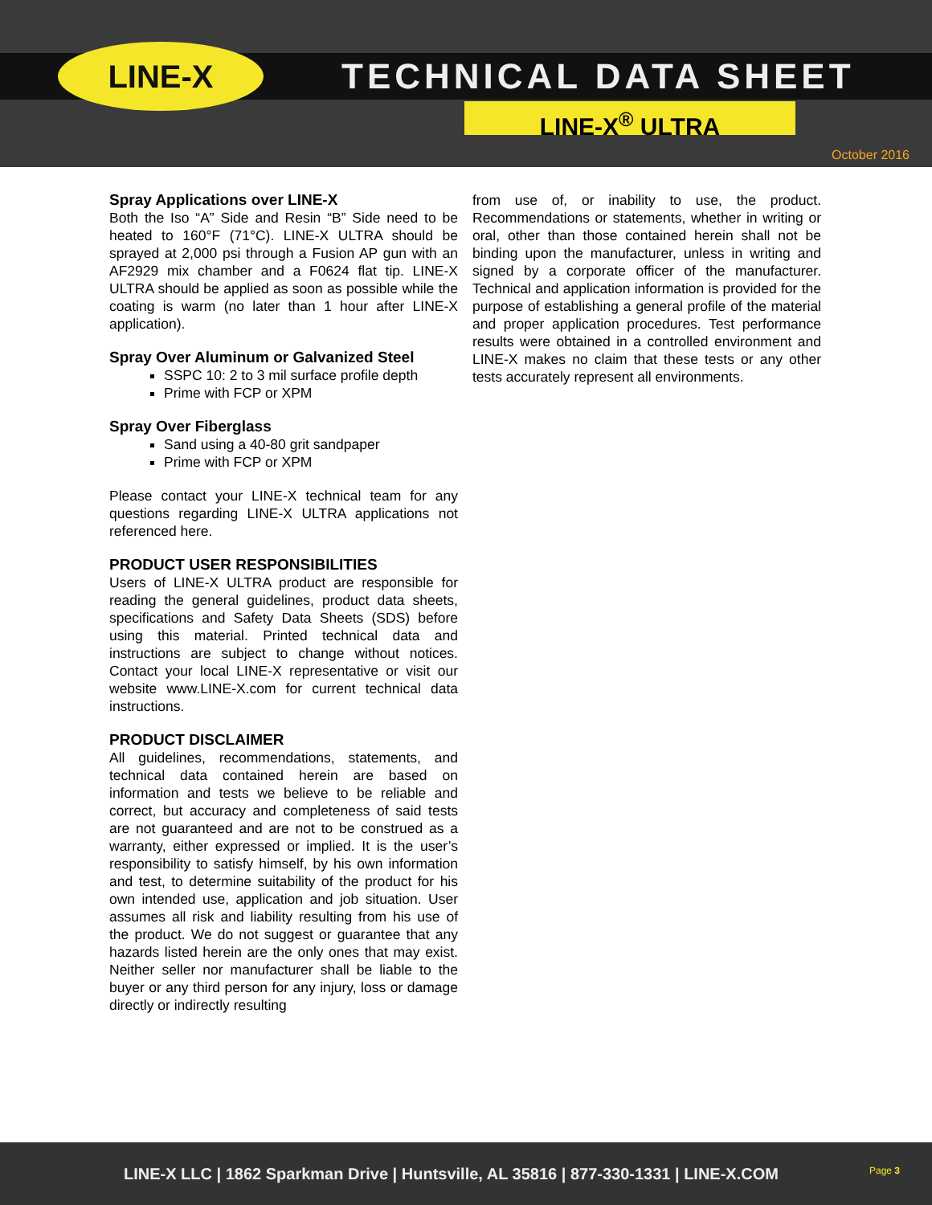LINE-X TECHNICAL DATA SHEET
LINE-X<sup>®</sup> ULTRA
October 2016
Spray Applications over LINE-X
Both the Iso “A” Side and Resin “B” Side need to be heated to 160°F (71°C). LINE-X ULTRA should be sprayed at 2,000 psi through a Fusion AP gun with an AF2929 mix chamber and a F0624 flat tip. LINE-X ULTRA should be applied as soon as possible while the coating is warm (no later than 1 hour after LINE-X application).
Spray Over Aluminum or Galvanized Steel
SSPC 10: 2 to 3 mil surface profile depth
Prime with FCP or XPM
Spray Over Fiberglass
Sand using a 40-80 grit sandpaper
Prime with FCP or XPM
Please contact your LINE-X technical team for any questions regarding LINE-X ULTRA applications not referenced here.
PRODUCT USER RESPONSIBILITIES
Users of LINE-X ULTRA product are responsible for reading the general guidelines, product data sheets, specifications and Safety Data Sheets (SDS) before using this material. Printed technical data and instructions are subject to change without notices. Contact your local LINE-X representative or visit our website www.LINE-X.com for current technical data instructions.
PRODUCT DISCLAIMER
All guidelines, recommendations, statements, and technical data contained herein are based on information and tests we believe to be reliable and correct, but accuracy and completeness of said tests are not guaranteed and are not to be construed as a warranty, either expressed or implied. It is the user’s responsibility to satisfy himself, by his own information and test, to determine suitability of the product for his own intended use, application and job situation. User assumes all risk and liability resulting from his use of the product. We do not suggest or guarantee that any hazards listed herein are the only ones that may exist. Neither seller nor manufacturer shall be liable to the buyer or any third person for any injury, loss or damage directly or indirectly resulting
from use of, or inability to use, the product. Recommendations or statements, whether in writing or oral, other than those contained herein shall not be binding upon the manufacturer, unless in writing and signed by a corporate officer of the manufacturer. Technical and application information is provided for the purpose of establishing a general profile of the material and proper application procedures. Test performance results were obtained in a controlled environment and LINE-X makes no claim that these tests or any other tests accurately represent all environments.
LINE-X LLC | 1862 Sparkman Drive | Huntsville, AL 35816 | 877-330-1331 | LINE-X.COM Page 3